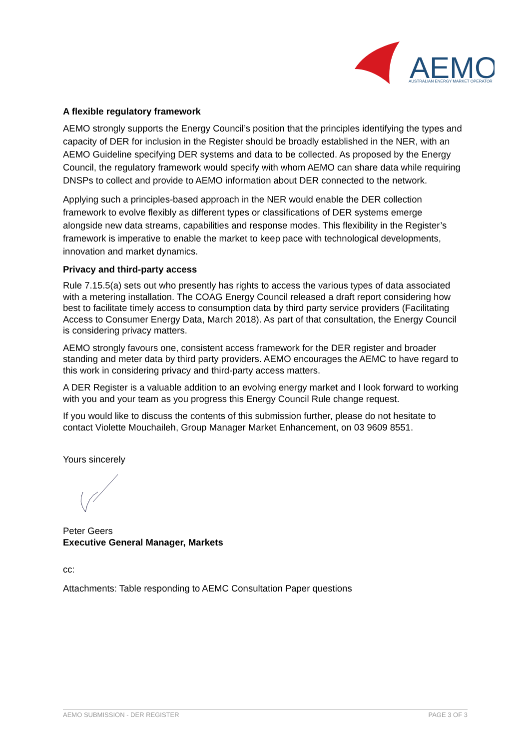AEMO
AUSTRALIAN ENERGY MARKET OPERATOR
A flexible regulatory framework
AEMO strongly supports the Energy Council’s position that the principles identifying the types and capacity of DER for inclusion in the Register should be broadly established in the NER, with an AEMO Guideline specifying DER systems and data to be collected. As proposed by the Energy Council, the regulatory framework would specify with whom AEMO can share data while requiring DNSPs to collect and provide to AEMO information about DER connected to the network.
Applying such a principles-based approach in the NER would enable the DER collection framework to evolve flexibly as different types or classifications of DER systems emerge alongside new data streams, capabilities and response modes. This flexibility in the Register’s framework is imperative to enable the market to keep pace with technological developments, innovation and market dynamics.
Privacy and third-party access
Rule 7.15.5(a) sets out who presently has rights to access the various types of data associated with a metering installation. The COAG Energy Council released a draft report considering how best to facilitate timely access to consumption data by third party service providers (Facilitating Access to Consumer Energy Data, March 2018). As part of that consultation, the Energy Council is considering privacy matters.
AEMO strongly favours one, consistent access framework for the DER register and broader standing and meter data by third party providers. AEMO encourages the AEMC to have regard to this work in considering privacy and third-party access matters.
A DER Register is a valuable addition to an evolving energy market and I look forward to working with you and your team as you progress this Energy Council Rule change request.
If you would like to discuss the contents of this submission further, please do not hesitate to contact Violette Mouchaileh, Group Manager Market Enhancement, on 03 9609 8551.
Yours sincerely
Peter Geers
Executive General Manager, Markets
cc:
Attachments: Table responding to AEMC Consultation Paper questions
AEMO SUBMISSION - DER REGISTER PAGE 3 OF 3